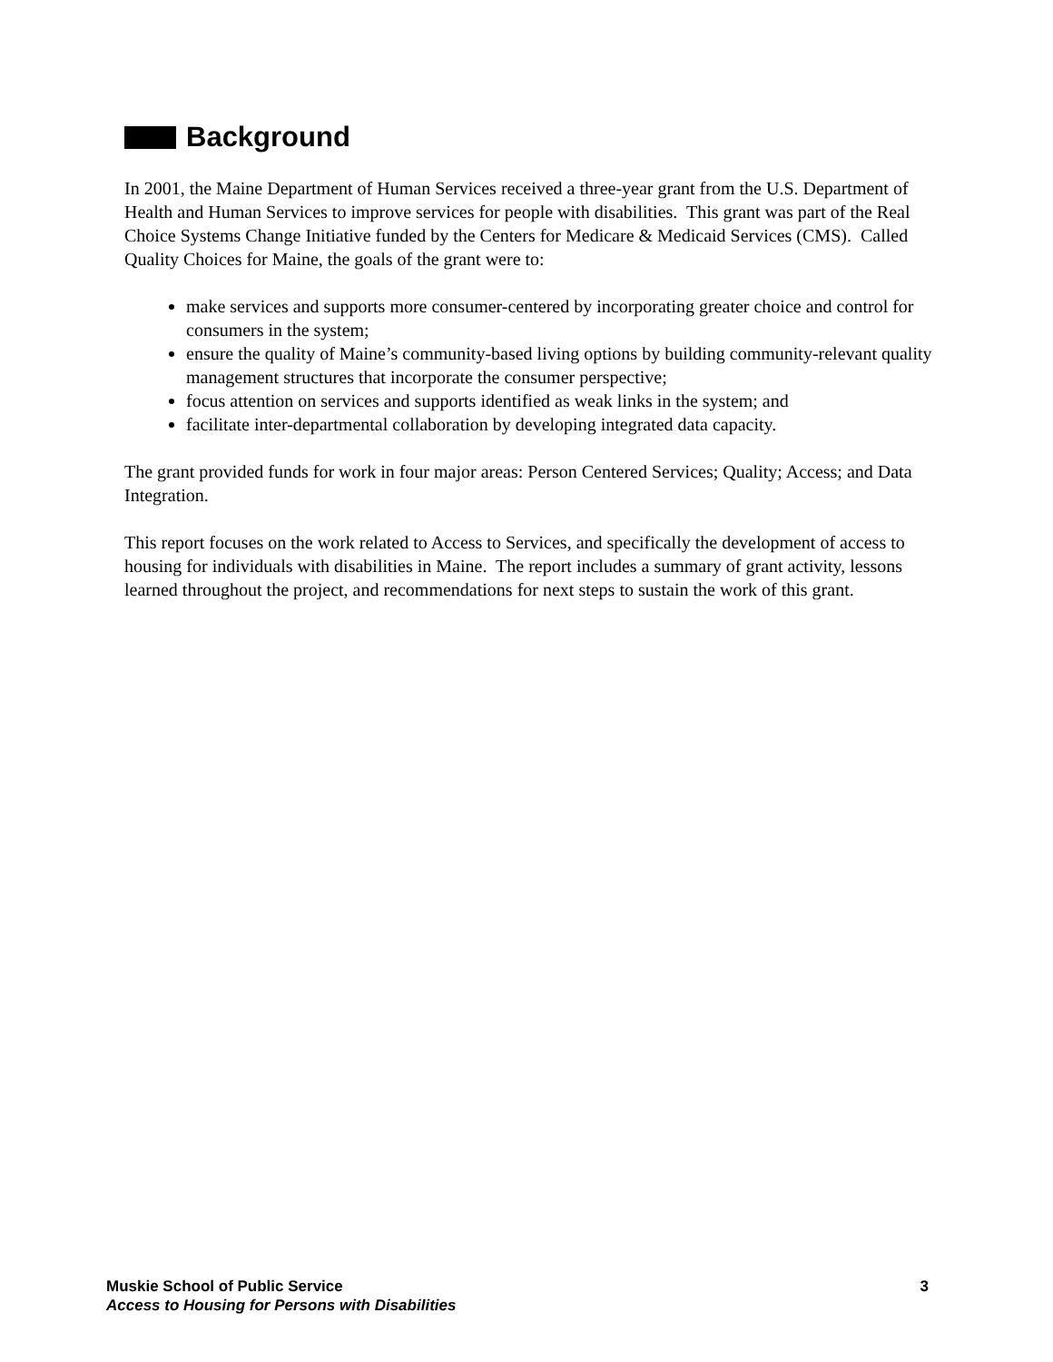Background
In 2001, the Maine Department of Human Services received a three-year grant from the U.S. Department of Health and Human Services to improve services for people with disabilities. This grant was part of the Real Choice Systems Change Initiative funded by the Centers for Medicare & Medicaid Services (CMS). Called Quality Choices for Maine, the goals of the grant were to:
make services and supports more consumer-centered by incorporating greater choice and control for consumers in the system;
ensure the quality of Maine’s community-based living options by building community-relevant quality management structures that incorporate the consumer perspective;
focus attention on services and supports identified as weak links in the system; and
facilitate inter-departmental collaboration by developing integrated data capacity.
The grant provided funds for work in four major areas: Person Centered Services; Quality; Access; and Data Integration.
This report focuses on the work related to Access to Services, and specifically the development of access to housing for individuals with disabilities in Maine. The report includes a summary of grant activity, lessons learned throughout the project, and recommendations for next steps to sustain the work of this grant.
Muskie School of Public Service 3
Access to Housing for Persons with Disabilities